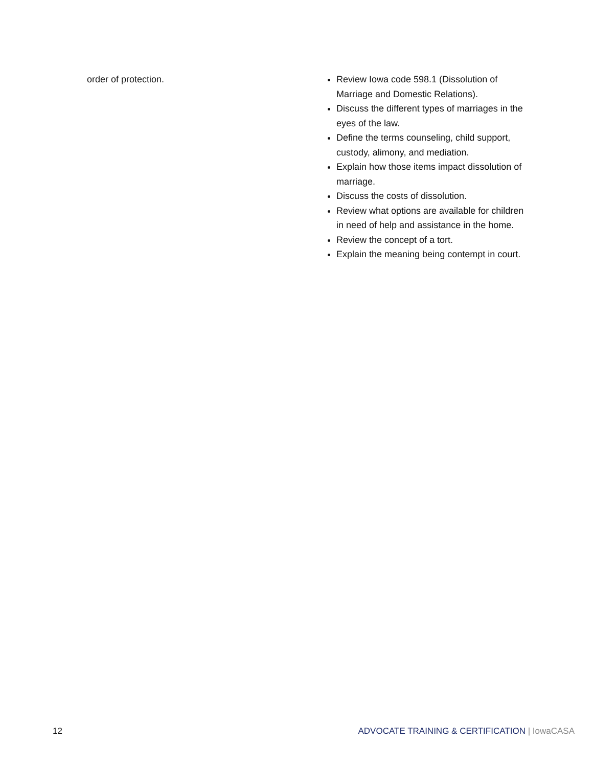order of protection. Review Iowa code 598.1 (Dissolution of Marriage and Domestic Relations).
Discuss the different types of marriages in the eyes of the law.
Define the terms counseling, child support, custody, alimony, and mediation.
Explain how those items impact dissolution of marriage.
Discuss the costs of dissolution.
Review what options are available for children in need of help and assistance in the home.
Review the concept of a tort.
Explain the meaning being contempt in court.
12 ADVOCATE TRAINING & CERTIFICATION | IowaCASA